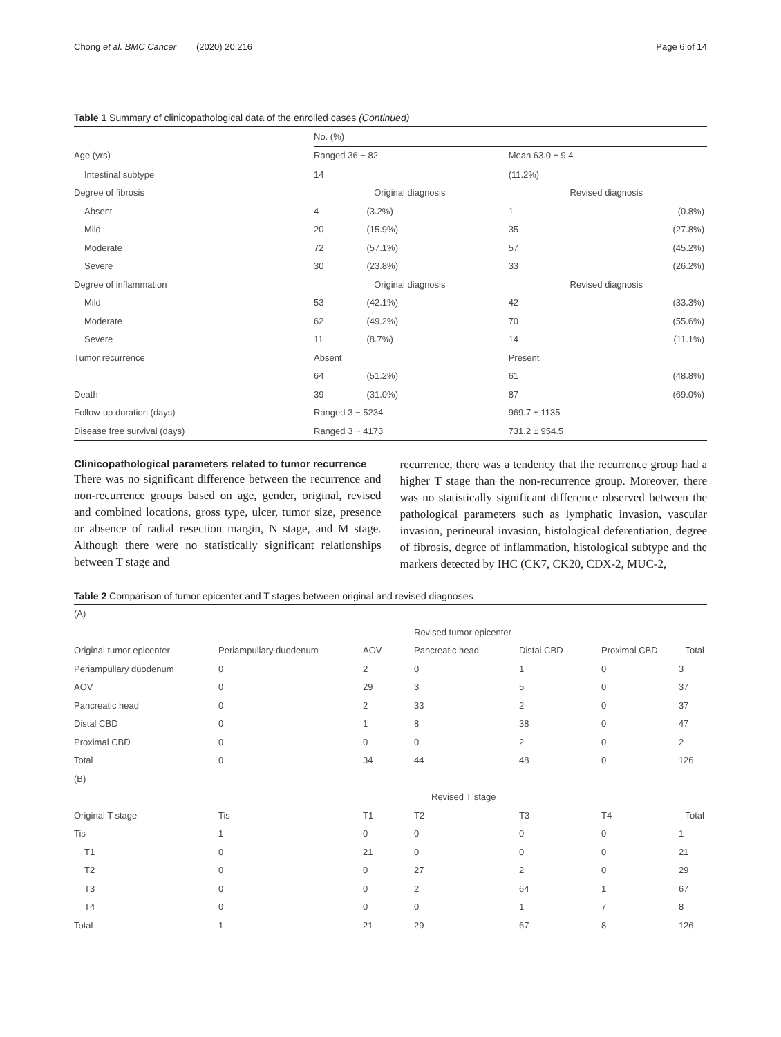Chong et al. BMC Cancer (2020) 20:216 Page 6 of 14
Table 1 Summary of clinicopathological data of the enrolled cases (Continued)
| | No. (%) | | | |
| Age (yrs) | Ranged 36 ~ 82 | | Mean 63.0 ± 9.4 | |
| Intestinal subtype | 14 | | (11.2%) | |
| Degree of fibrosis | Original diagnosis | | Revised diagnosis | |
| Absent | 4 | (3.2%) | 1 | (0.8%) |
| Mild | 20 | (15.9%) | 35 | (27.8%) |
| Moderate | 72 | (57.1%) | 57 | (45.2%) |
| Severe | 30 | (23.8%) | 33 | (26.2%) |
| Degree of inflammation | Original diagnosis | | Revised diagnosis | |
| Mild | 53 | (42.1%) | 42 | (33.3%) |
| Moderate | 62 | (49.2%) | 70 | (55.6%) |
| Severe | 11 | (8.7%) | 14 | (11.1%) |
| Tumor recurrence | Absent | | Present | |
| | 64 | (51.2%) | 61 | (48.8%) |
| Death | 39 | (31.0%) | 87 | (69.0%) |
| Follow-up duration (days) | Ranged 3 ~ 5234 | | 969.7 ± 1135 | |
| Disease free survival (days) | Ranged 3 ~ 4173 | | 731.2 ± 954.5 | |
Clinicopathological parameters related to tumor recurrence
There was no significant difference between the recurrence and non-recurrence groups based on age, gender, original, revised and combined locations, gross type, ulcer, tumor size, presence or absence of radial resection margin, N stage, and M stage. Although there were no statistically significant relationships between T stage and
recurrence, there was a tendency that the recurrence group had a higher T stage than the non-recurrence group. Moreover, there was no statistically significant difference observed between the pathological parameters such as lymphatic invasion, vascular invasion, perineural invasion, histological deferentiation, degree of fibrosis, degree of inflammation, histological subtype and the markers detected by IHC (CK7, CK20, CDX-2, MUC-2,
Table 2 Comparison of tumor epicenter and T stages between original and revised diagnoses
| (A) | | | | | | |
| | | | Revised tumor epicenter | | | |
| Original tumor epicenter | Periampullary duodenum | AOV | Pancreatic head | Distal CBD | Proximal CBD | Total |
| Periampullary duodenum | 0 | 2 | 0 | 1 | 0 | 3 |
| AOV | 0 | 29 | 3 | 5 | 0 | 37 |
| Pancreatic head | 0 | 2 | 33 | 2 | 0 | 37 |
| Distal CBD | 0 | 1 | 8 | 38 | 0 | 47 |
| Proximal CBD | 0 | 0 | 0 | 2 | 0 | 2 |
| Total | 0 | 34 | 44 | 48 | 0 | 126 |
| (B) | | | | | | |
| | | | Revised T stage | | | |
| Original T stage | Tis | T1 | T2 | T3 | T4 | Total |
| Tis | 1 | 0 | 0 | 0 | 0 | 1 |
| T1 | 0 | 21 | 0 | 0 | 0 | 21 |
| T2 | 0 | 0 | 27 | 2 | 0 | 29 |
| T3 | 0 | 0 | 2 | 64 | 1 | 67 |
| T4 | 0 | 0 | 0 | 1 | 7 | 8 |
| Total | 1 | 21 | 29 | 67 | 8 | 126 |